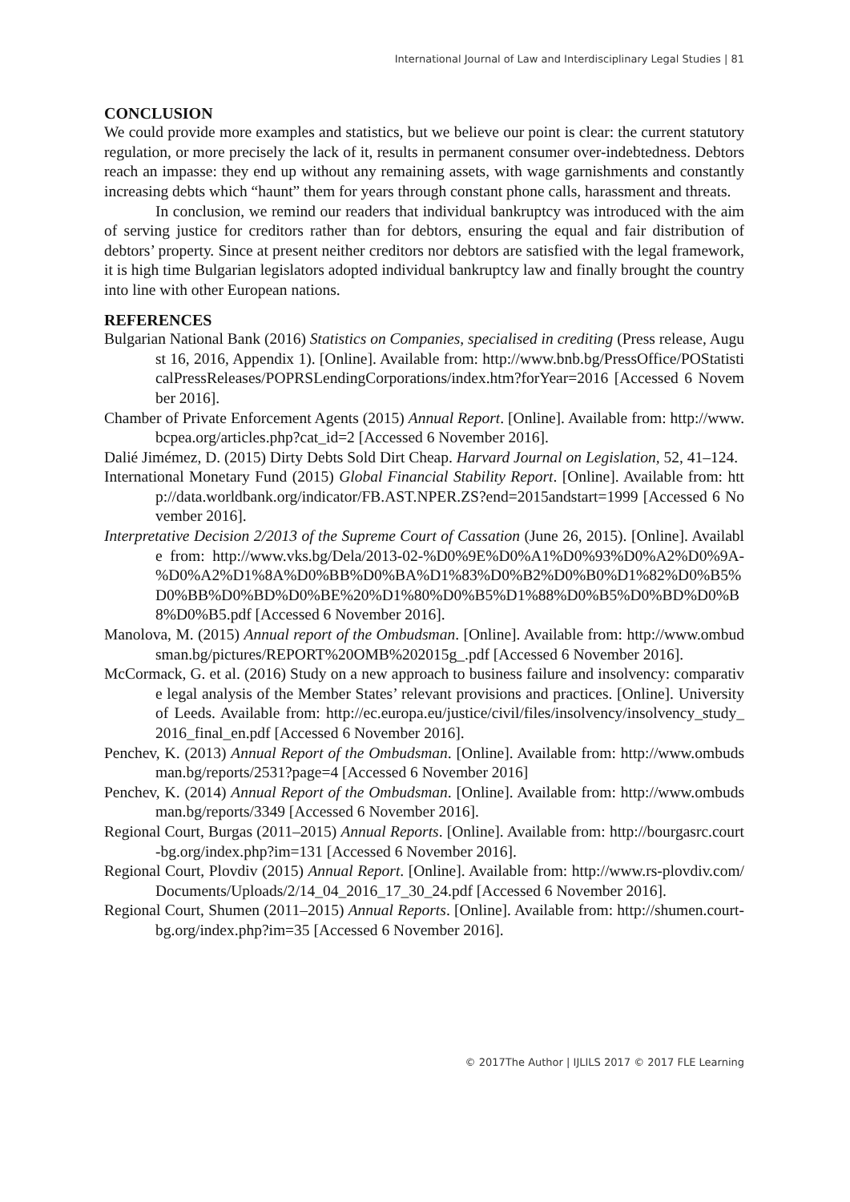International Journal of Law and Interdisciplinary Legal Studies | 81
CONCLUSION
We could provide more examples and statistics, but we believe our point is clear: the current statutory regulation, or more precisely the lack of it, results in permanent consumer over-indebtedness. Debtors reach an impasse: they end up without any remaining assets, with wage garnishments and constantly increasing debts which “haunt” them for years through constant phone calls, harassment and threats.
In conclusion, we remind our readers that individual bankruptcy was introduced with the aim of serving justice for creditors rather than for debtors, ensuring the equal and fair distribution of debtors’ property. Since at present neither creditors nor debtors are satisfied with the legal framework, it is high time Bulgarian legislators adopted individual bankruptcy law and finally brought the country into line with other European nations.
REFERENCES
Bulgarian National Bank (2016) Statistics on Companies, specialised in crediting (Press release, August 16, 2016, Appendix 1). [Online]. Available from: http://www.bnb.bg/PressOffice/POStatisticalPressReleases/POPRSLendingCorporations/index.htm?forYear=2016 [Accessed 6 November 2016].
Chamber of Private Enforcement Agents (2015) Annual Report. [Online]. Available from: http://www.bcpea.org/articles.php?cat_id=2 [Accessed 6 November 2016].
Dalié Jimémez, D. (2015) Dirty Debts Sold Dirt Cheap. Harvard Journal on Legislation, 52, 41–124.
International Monetary Fund (2015) Global Financial Stability Report. [Online]. Available from: http://data.worldbank.org/indicator/FB.AST.NPER.ZS?end=2015andstart=1999 [Accessed 6 November 2016].
Interpretative Decision 2/2013 of the Supreme Court of Cassation (June 26, 2015). [Online]. Available from: http://www.vks.bg/Dela/2013-02-%D0%9E%D0%A1%D0%93%D0%A2%D0%9A-%D0%A2%D1%8A%D0%BB%D0%BA%D1%83%D0%B2%D0%B0%D1%82%D0%B5%D0%BB%D0%BD%D0%BE%20%D1%80%D0%B5%D1%88%D0%B5%D0%BD%D0%B8%D0%B5.pdf [Accessed 6 November 2016].
Manolova, M. (2015) Annual report of the Ombudsman. [Online]. Available from: http://www.ombudsman.bg/pictures/REPORT%20OMB%202015g_.pdf [Accessed 6 November 2016].
McCormack, G. et al. (2016) Study on a new approach to business failure and insolvency: comparative legal analysis of the Member States’ relevant provisions and practices. [Online]. University of Leeds. Available from: http://ec.europa.eu/justice/civil/files/insolvency/insolvency_study_2016_final_en.pdf [Accessed 6 November 2016].
Penchev, K. (2013) Annual Report of the Ombudsman. [Online]. Available from: http://www.ombudsman.bg/reports/2531?page=4 [Accessed 6 November 2016]
Penchev, K. (2014) Annual Report of the Ombudsman. [Online]. Available from: http://www.ombudsman.bg/reports/3349 [Accessed 6 November 2016].
Regional Court, Burgas (2011–2015) Annual Reports. [Online]. Available from: http://bourgasrc.court-bg.org/index.php?im=131 [Accessed 6 November 2016].
Regional Court, Plovdiv (2015) Annual Report. [Online]. Available from: http://www.rs-plovdiv.com/Documents/Uploads/2/14_04_2016_17_30_24.pdf [Accessed 6 November 2016].
Regional Court, Shumen (2011–2015) Annual Reports. [Online]. Available from: http://shumen.court-bg.org/index.php?im=35 [Accessed 6 November 2016].
© 2017The Author | IJLILS 2017 © 2017 FLE Learning